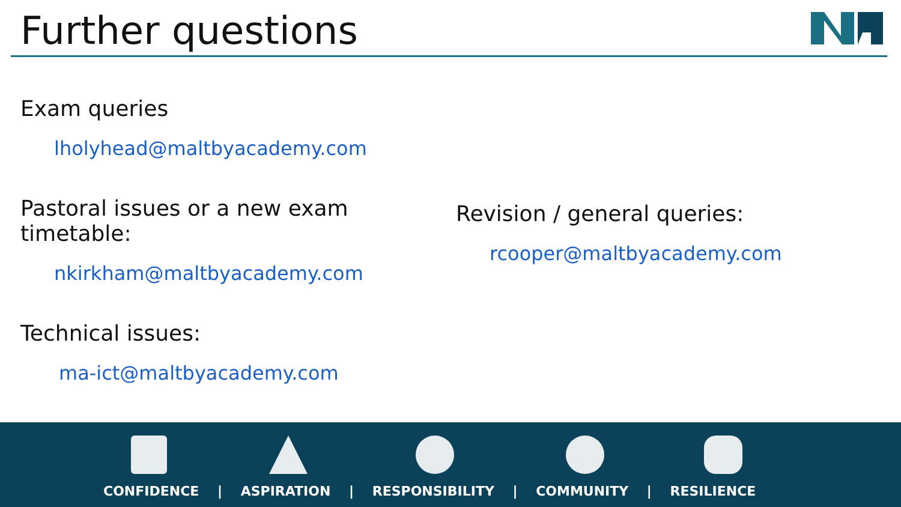Further questions
Exam queries
lholyhead@maltbyacademy.com
Pastoral issues or a new exam
timetable:
nkirkham@maltbyacademy.com
Technical issues:
ma-ict@maltbyacademy.com
Revision / general queries:
rcooper@maltbyacademy.com
CONFIDENCE | ASPIRATION | RESPONSIBILITY | COMMUNITY | RESILIENCE